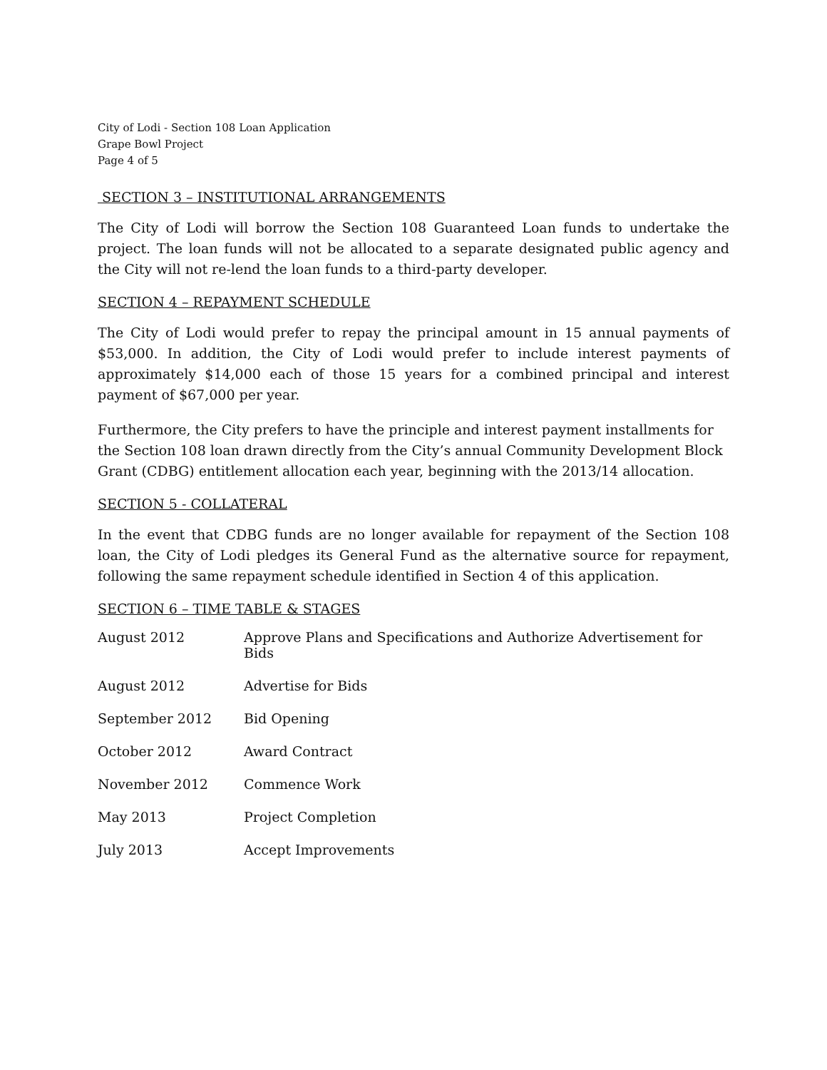City of Lodi - Section 108 Loan Application
Grape Bowl Project
Page 4 of 5
SECTION 3 – INSTITUTIONAL ARRANGEMENTS
The City of Lodi will borrow the Section 108 Guaranteed Loan funds to undertake the project. The loan funds will not be allocated to a separate designated public agency and the City will not re-lend the loan funds to a third-party developer.
SECTION 4 – REPAYMENT SCHEDULE
The City of Lodi would prefer to repay the principal amount in 15 annual payments of $53,000. In addition, the City of Lodi would prefer to include interest payments of approximately $14,000 each of those 15 years for a combined principal and interest payment of $67,000 per year.
Furthermore, the City prefers to have the principle and interest payment installments for the Section 108 loan drawn directly from the City’s annual Community Development Block Grant (CDBG) entitlement allocation each year, beginning with the 2013/14 allocation.
SECTION 5 - COLLATERAL
In the event that CDBG funds are no longer available for repayment of the Section 108 loan, the City of Lodi pledges its General Fund as the alternative source for repayment, following the same repayment schedule identified in Section 4 of this application.
SECTION 6 – TIME TABLE & STAGES
| August 2012 | Approve Plans and Specifications and Authorize Advertisement for Bids |
| August 2012 | Advertise for Bids |
| September 2012 | Bid Opening |
| October 2012 | Award Contract |
| November 2012 | Commence Work |
| May 2013 | Project Completion |
| July 2013 | Accept Improvements |